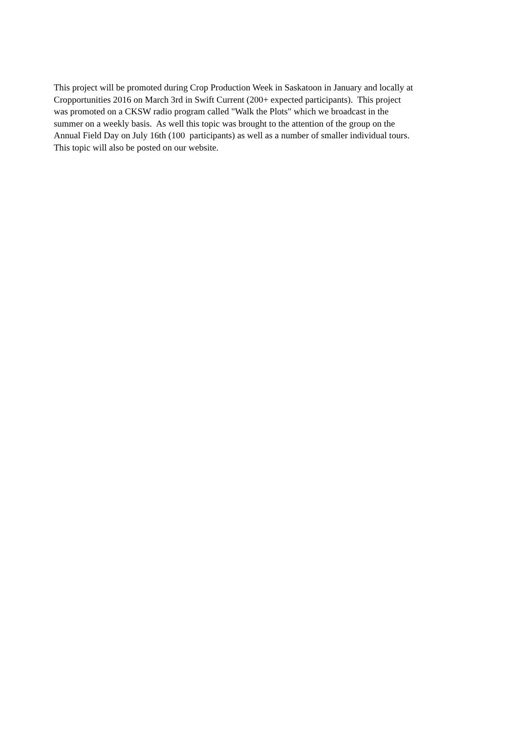This project will be promoted during Crop Production Week in Saskatoon in January and locally at
Cropportunities 2016 on March 3rd in Swift Current (200+ expected participants). This project
was promoted on a CKSW radio program called "Walk the Plots" which we broadcast in the
summer on a weekly basis. As well this topic was brought to the attention of the group on the
Annual Field Day on July 16th (100 participants) as well as a number of smaller individual tours.
This topic will also be posted on our website.